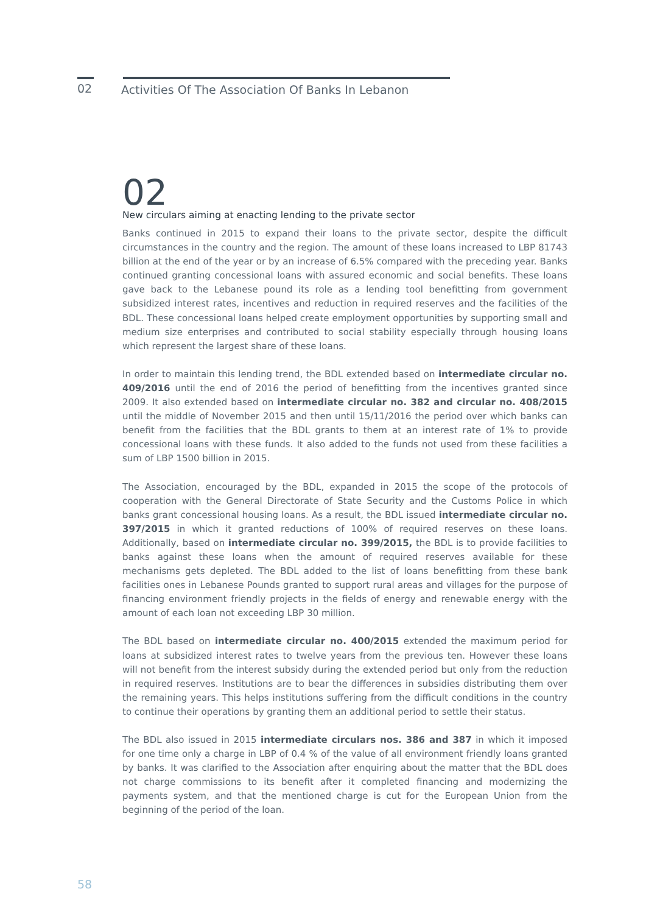02
Activities Of The Association Of Banks In Lebanon
02
New circulars aiming at enacting lending to the private sector
Banks continued in 2015 to expand their loans to the private sector, despite the difficult circumstances in the country and the region. The amount of these loans increased to LBP 81743 billion at the end of the year or by an increase of 6.5% compared with the preceding year. Banks continued granting concessional loans with assured economic and social benefits. These loans gave back to the Lebanese pound its role as a lending tool benefitting from government subsidized interest rates, incentives and reduction in required reserves and the facilities of the BDL. These concessional loans helped create employment opportunities by supporting small and medium size enterprises and contributed to social stability especially through housing loans which represent the largest share of these loans.
In order to maintain this lending trend, the BDL extended based on intermediate circular no. 409/2016 until the end of 2016 the period of benefitting from the incentives granted since 2009. It also extended based on intermediate circular no. 382 and circular no. 408/2015 until the middle of November 2015 and then until 15/11/2016 the period over which banks can benefit from the facilities that the BDL grants to them at an interest rate of 1% to provide concessional loans with these funds. It also added to the funds not used from these facilities a sum of LBP 1500 billion in 2015.
The Association, encouraged by the BDL, expanded in 2015 the scope of the protocols of cooperation with the General Directorate of State Security and the Customs Police in which banks grant concessional housing loans. As a result, the BDL issued intermediate circular no. 397/2015 in which it granted reductions of 100% of required reserves on these loans. Additionally, based on intermediate circular no. 399/2015, the BDL is to provide facilities to banks against these loans when the amount of required reserves available for these mechanisms gets depleted. The BDL added to the list of loans benefitting from these bank facilities ones in Lebanese Pounds granted to support rural areas and villages for the purpose of financing environment friendly projects in the fields of energy and renewable energy with the amount of each loan not exceeding LBP 30 million.
The BDL based on intermediate circular no. 400/2015 extended the maximum period for loans at subsidized interest rates to twelve years from the previous ten. However these loans will not benefit from the interest subsidy during the extended period but only from the reduction in required reserves. Institutions are to bear the differences in subsidies distributing them over the remaining years. This helps institutions suffering from the difficult conditions in the country to continue their operations by granting them an additional period to settle their status.
The BDL also issued in 2015 intermediate circulars nos. 386 and 387 in which it imposed for one time only a charge in LBP of 0.4 % of the value of all environment friendly loans granted by banks. It was clarified to the Association after enquiring about the matter that the BDL does not charge commissions to its benefit after it completed financing and modernizing the payments system, and that the mentioned charge is cut for the European Union from the beginning of the period of the loan.
58